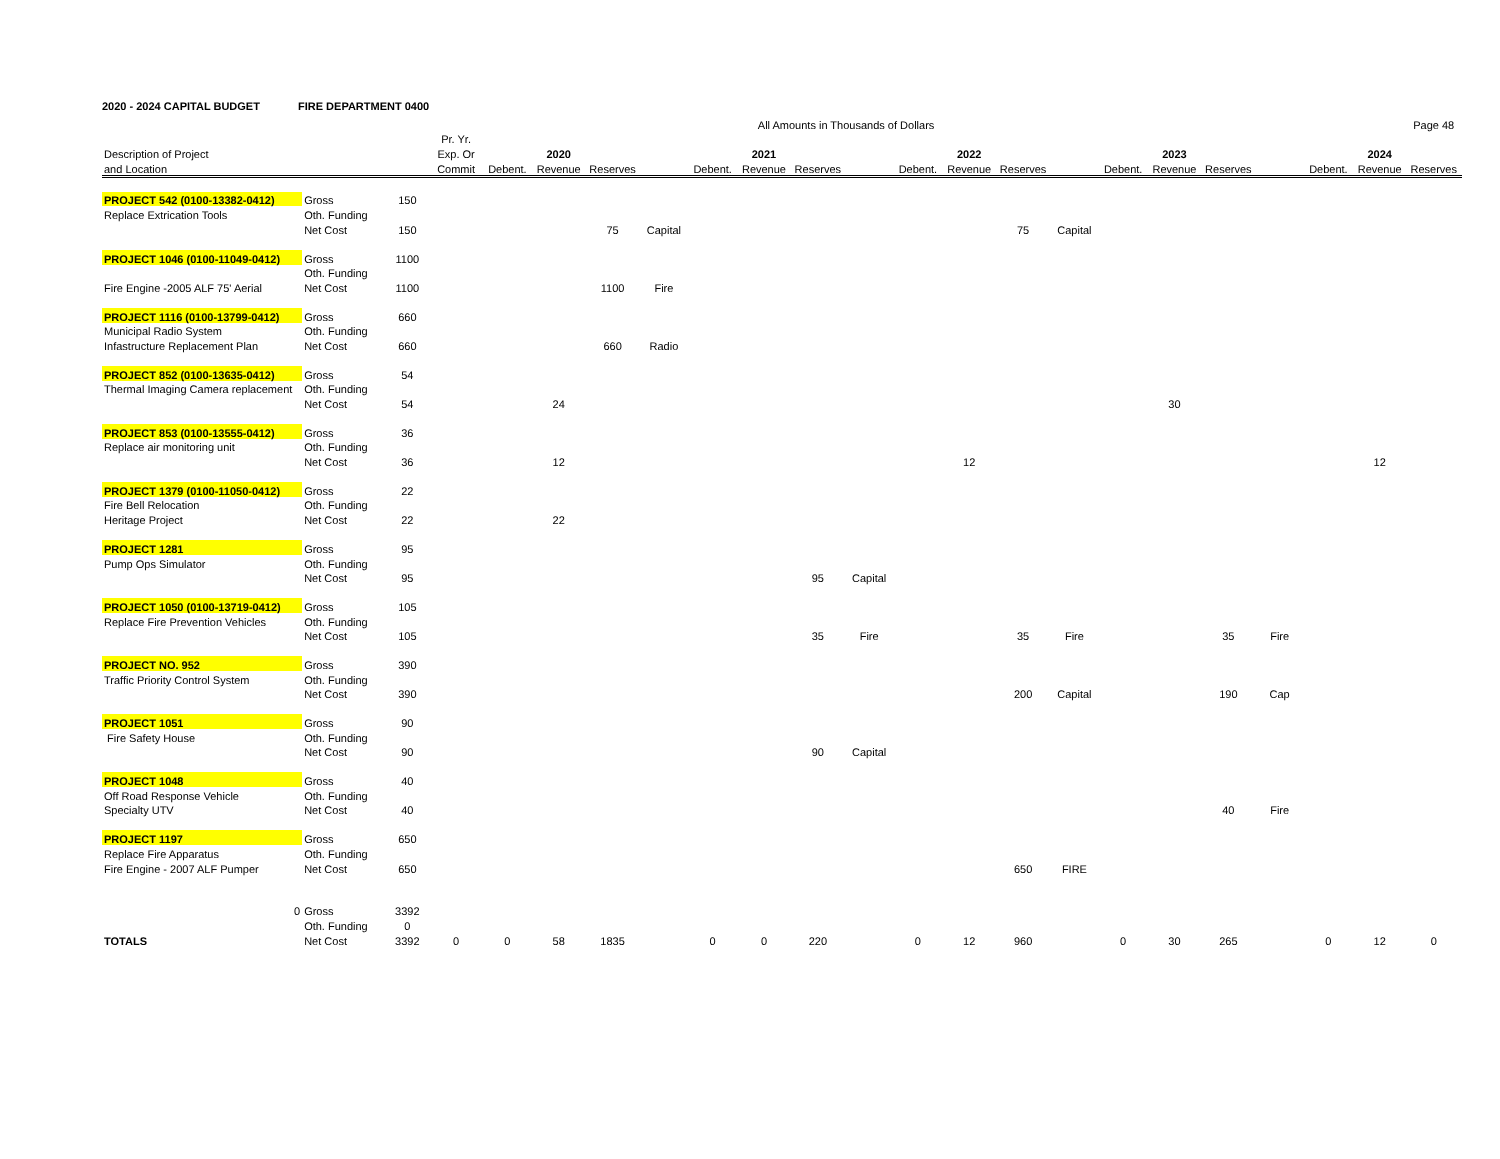2020 - 2024 CAPITAL BUDGET FIRE DEPARTMENT 0400
| | | | | | | | All Amounts in Thousands of Dollars | | | | | | | | | | | | | | | Page 48 |
| --- | --- | --- | --- | --- | --- | --- | --- | --- | --- | --- | --- | --- | --- | --- | --- | --- | --- | --- | --- | --- | --- | --- |
| | | | Pr. Yr. | | | | | | | | | | | | | | | | | | | |
| Description of Project | | | Exp. Or | | 2020 | | | | 2021 | | | | 2022 | | | | 2023 | | | | 2024 | |
| and Location | | | Commit | Debent. | Revenue | Reserves | | Debent. | Revenue | Reserves | | Debent. | Revenue | Reserves | | Debent. | Revenue | Reserves | | Debent. | Revenue | Reserves |
| PROJECT 542 (0100-13382-0412) | Gross | 150 | | | | | | | | | | | | | | | | | | | | |
| Replace Extrication Tools | Oth. Funding | | | | | | | | | | | | | | | | | | | | | |
| | Net Cost | 150 | | | | 75 | Capital | | | | | | | 75 | Capital | | | | | | | |
| PROJECT 1046 (0100-11049-0412) | Gross | 1100 | | | | | | | | | | | | | | | | | | | | |
| | Oth. Funding | | | | | | | | | | | | | | | | | | | | | |
| Fire Engine -2005 ALF 75' Aerial | Net Cost | 1100 | | | | 1100 | Fire | | | | | | | | | | | | | | | |
| PROJECT 1116 (0100-13799-0412) | Gross | 660 | | | | | | | | | | | | | | | | | | | | |
| Municipal Radio System | Oth. Funding | | | | | | | | | | | | | | | | | | | | | |
| Infastructure Replacement Plan | Net Cost | 660 | | | | 660 | Radio | | | | | | | | | | | | | | | |
| PROJECT 852 (0100-13635-0412) | Gross | 54 | | | | | | | | | | | | | | | | | | | | |
| Thermal Imaging Camera replacement | Oth. Funding | | | | | | | | | | | | | | | | | | | | | |
| | Net Cost | 54 | | | 24 | | | | | | | | | | | | 30 | | | | | |
| PROJECT 853 (0100-13555-0412) | Gross | 36 | | | | | | | | | | | | | | | | | | | | |
| Replace air monitoring unit | Oth. Funding | | | | | | | | | | | | | | | | | | | | | |
| | Net Cost | 36 | | | 12 | | | | | | | | 12 | | | | | | | | 12 | |
| PROJECT 1379 (0100-11050-0412) | Gross | 22 | | | | | | | | | | | | | | | | | | | | |
| Fire Bell Relocation | Oth. Funding | | | | | | | | | | | | | | | | | | | | | |
| Heritage Project | Net Cost | 22 | | | 22 | | | | | | | | | | | | | | | | | |
| PROJECT 1281 | Gross | 95 | | | | | | | | | | | | | | | | | | | | |
| Pump Ops Simulator | Oth. Funding | | | | | | | | | | | | | | | | | | | | | |
| | Net Cost | 95 | | | | | | | | 95 | Capital | | | | | | | | | | | |
| PROJECT 1050 (0100-13719-0412) | Gross | 105 | | | | | | | | | | | | | | | | | | | | |
| Replace Fire Prevention Vehicles | Oth. Funding | | | | | | | | | | | | | | | | | | | | | |
| | Net Cost | 105 | | | | | | | | 35 | Fire | | | 35 | Fire | | | 35 | Fire | | | |
| PROJECT NO. 952 | Gross | 390 | | | | | | | | | | | | | | | | | | | | |
| Traffic Priority Control System | Oth. Funding | | | | | | | | | | | | | | | | | | | | | |
| | Net Cost | 390 | | | | | | | | | | | | 200 | Capital | | | 190 | Cap | | | |
| PROJECT 1051 | Gross | 90 | | | | | | | | | | | | | | | | | | | | |
| Fire Safety House | Oth. Funding | | | | | | | | | | | | | | | | | | | | | |
| | Net Cost | 90 | | | | | | | | 90 | Capital | | | | | | | | | | | |
| PROJECT 1048 | Gross | 40 | | | | | | | | | | | | | | | | | | | | |
| Off Road Response Vehicle | Oth. Funding | | | | | | | | | | | | | | | | | | | | | |
| Specialty UTV | Net Cost | 40 | | | | | | | | | | | | | | | | 40 | Fire | | | |
| PROJECT 1197 | Gross | 650 | | | | | | | | | | | | | | | | | | | | |
| Replace Fire Apparatus | Oth. Funding | | | | | | | | | | | | | | | | | | | | | |
| Fire Engine - 2007 ALF Pumper | Net Cost | 650 | | | | | | | | | | | | 650 | FIRE | | | | | | | |
| 0 | Gross | 3392 | | | | | | | | | | | | | | | | | | | | |
| | Oth. Funding | 0 | | | | | | | | | | | | | | | | | | | | |
| TOTALS | Net Cost | 3392 | 0 | 0 | 58 | 1835 | | 0 | 0 | 220 | | 0 | 12 | 960 | | 0 | 30 | 265 | | 0 | 12 | 0 |